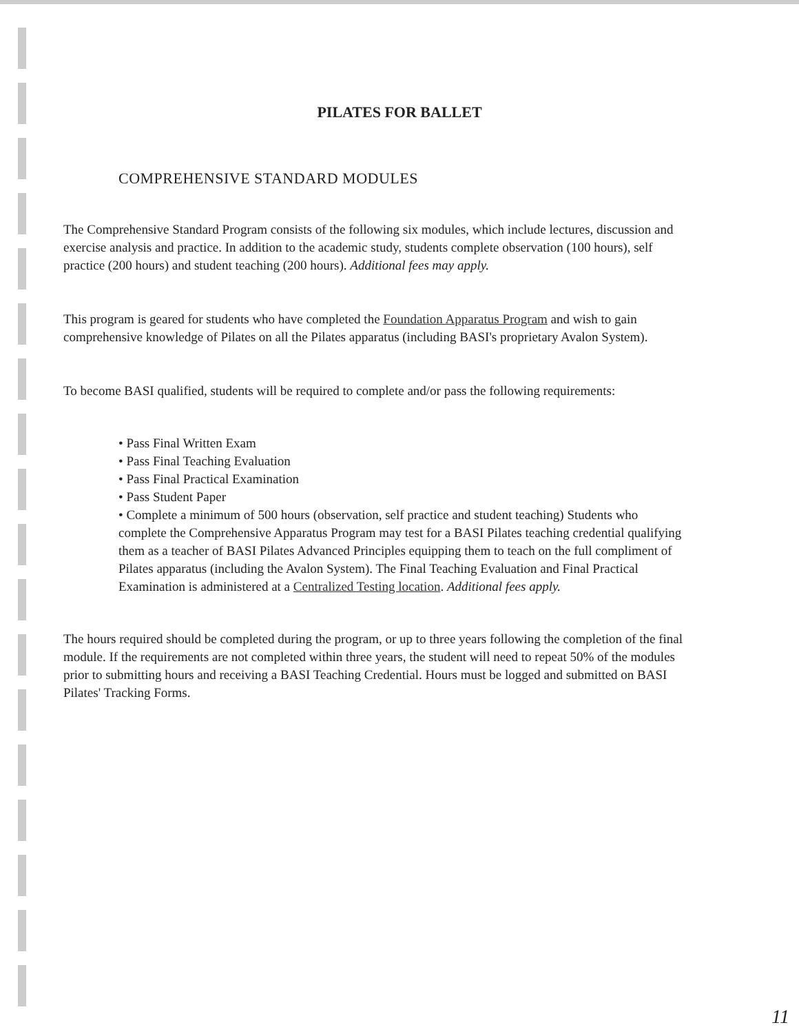PILATES FOR BALLET
COMPREHENSIVE STANDARD MODULES
The Comprehensive Standard Program consists of the following six modules, which include lectures, discussion and exercise analysis and practice. In addition to the academic study, students complete observation (100 hours), self practice (200 hours) and student teaching (200 hours). Additional fees may apply.
This program is geared for students who have completed the Foundation Apparatus Program and wish to gain comprehensive knowledge of Pilates on all the Pilates apparatus (including BASI's proprietary Avalon System).
To become BASI qualified, students will be required to complete and/or pass the following requirements:
• Pass Final Written Exam
• Pass Final Teaching Evaluation
• Pass Final Practical Examination
• Pass Student Paper
• Complete a minimum of 500 hours (observation, self practice and student teaching) Students who complete the Comprehensive Apparatus Program may test for a BASI Pilates teaching credential qualifying them as a teacher of BASI Pilates Advanced Principles equipping them to teach on the full compliment of Pilates apparatus (including the Avalon System). The Final Teaching Evaluation and Final Practical Examination is administered at a Centralized Testing location. Additional fees apply.
The hours required should be completed during the program, or up to three years following the completion of the final module. If the requirements are not completed within three years, the student will need to repeat 50% of the modules prior to submitting hours and receiving a BASI Teaching Credential. Hours must be logged and submitted on BASI Pilates' Tracking Forms.
11